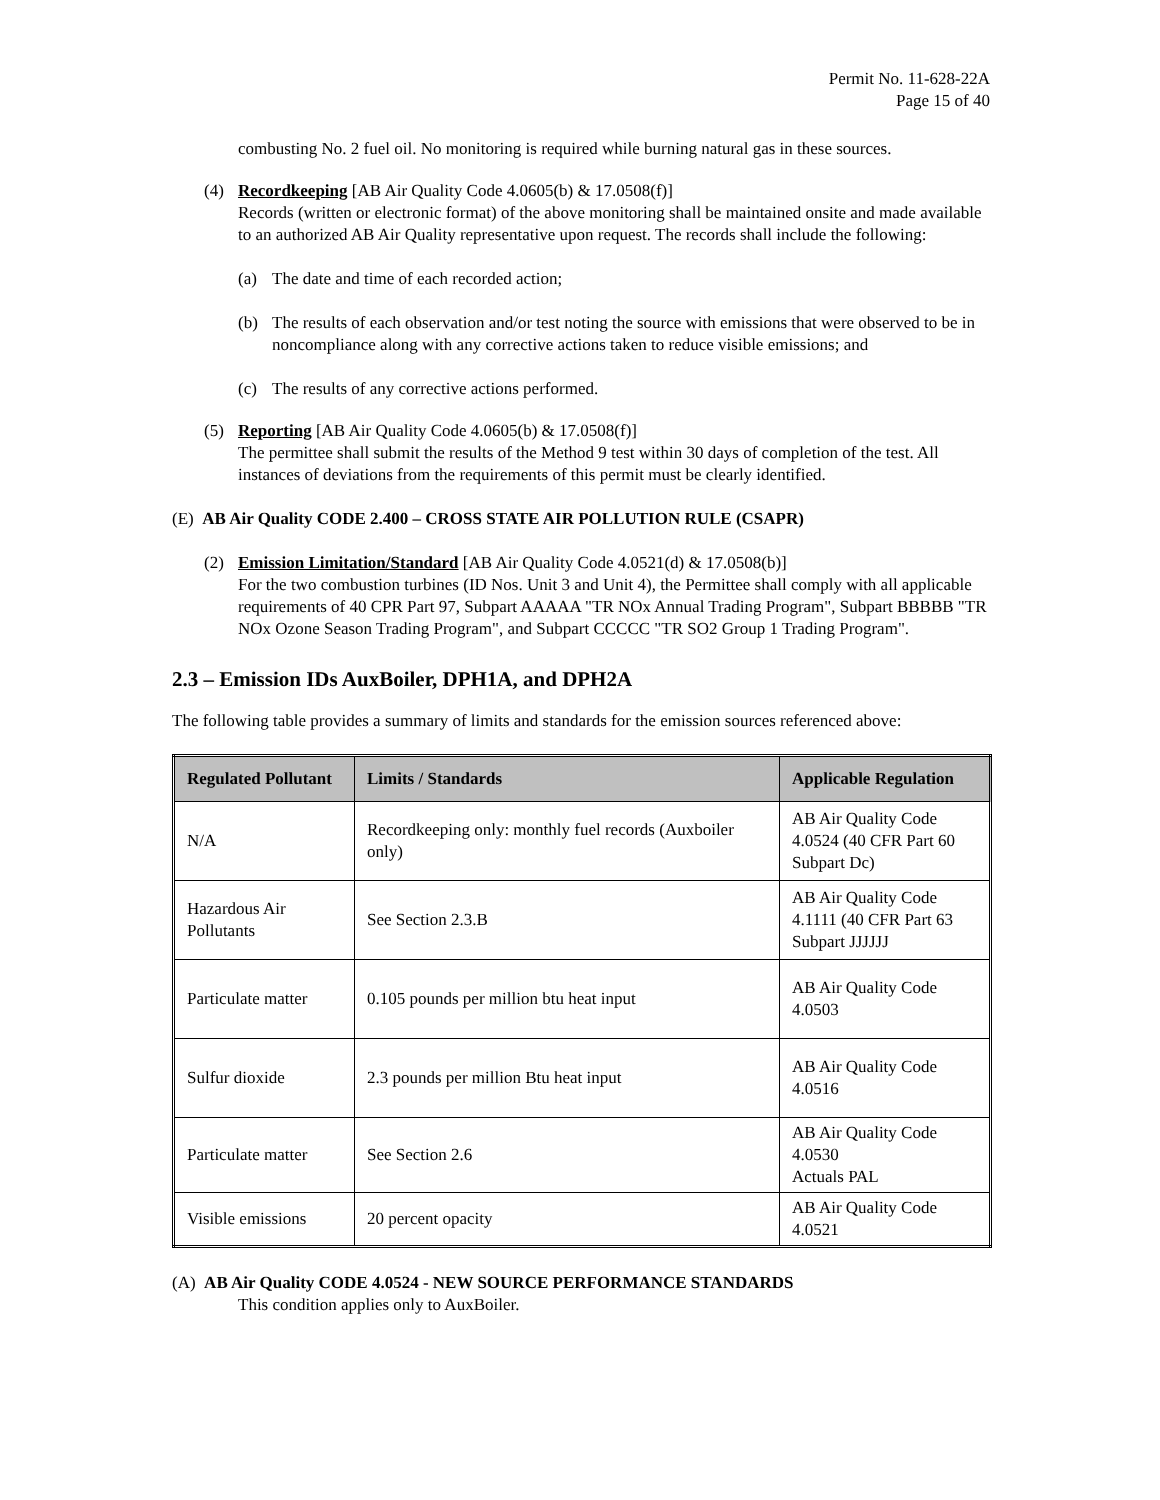Permit No. 11-628-22A
Page 15 of 40
combusting No. 2 fuel oil. No monitoring is required while burning natural gas in these sources.
(4) Recordkeeping [AB Air Quality Code 4.0605(b) & 17.0508(f)]
Records (written or electronic format) of the above monitoring shall be maintained onsite and made available to an authorized AB Air Quality representative upon request. The records shall include the following:
(a) The date and time of each recorded action;
(b) The results of each observation and/or test noting the source with emissions that were observed to be in noncompliance along with any corrective actions taken to reduce visible emissions; and
(c) The results of any corrective actions performed.
(5) Reporting [AB Air Quality Code 4.0605(b) & 17.0508(f)]
The permittee shall submit the results of the Method 9 test within 30 days of completion of the test. All instances of deviations from the requirements of this permit must be clearly identified.
(E) AB Air Quality CODE 2.400 – CROSS STATE AIR POLLUTION RULE (CSAPR)
(2) Emission Limitation/Standard [AB Air Quality Code 4.0521(d) & 17.0508(b)]
For the two combustion turbines (ID Nos. Unit 3 and Unit 4), the Permittee shall comply with all applicable requirements of 40 CPR Part 97, Subpart AAAAA "TR NOx Annual Trading Program", Subpart BBBBB "TR NOx Ozone Season Trading Program", and Subpart CCCCC "TR SO2 Group 1 Trading Program".
2.3 – Emission IDs AuxBoiler, DPH1A, and DPH2A
The following table provides a summary of limits and standards for the emission sources referenced above:
| Regulated Pollutant | Limits / Standards | Applicable Regulation |
| --- | --- | --- |
| N/A | Recordkeeping only: monthly fuel records (Auxboiler only) | AB Air Quality Code 4.0524 (40 CFR Part 60 Subpart Dc) |
| Hazardous Air Pollutants | See Section 2.3.B | AB Air Quality Code 4.1111 (40 CFR Part 63 Subpart JJJJJJ |
| Particulate matter | 0.105 pounds per million btu heat input | AB Air Quality Code 4.0503 |
| Sulfur dioxide | 2.3 pounds per million Btu heat input | AB Air Quality Code 4.0516 |
| Particulate matter | See Section 2.6 | AB Air Quality Code 4.0530 Actuals PAL |
| Visible emissions | 20 percent opacity | AB Air Quality Code 4.0521 |
(A) AB Air Quality CODE 4.0524 - NEW SOURCE PERFORMANCE STANDARDS
This condition applies only to AuxBoiler.